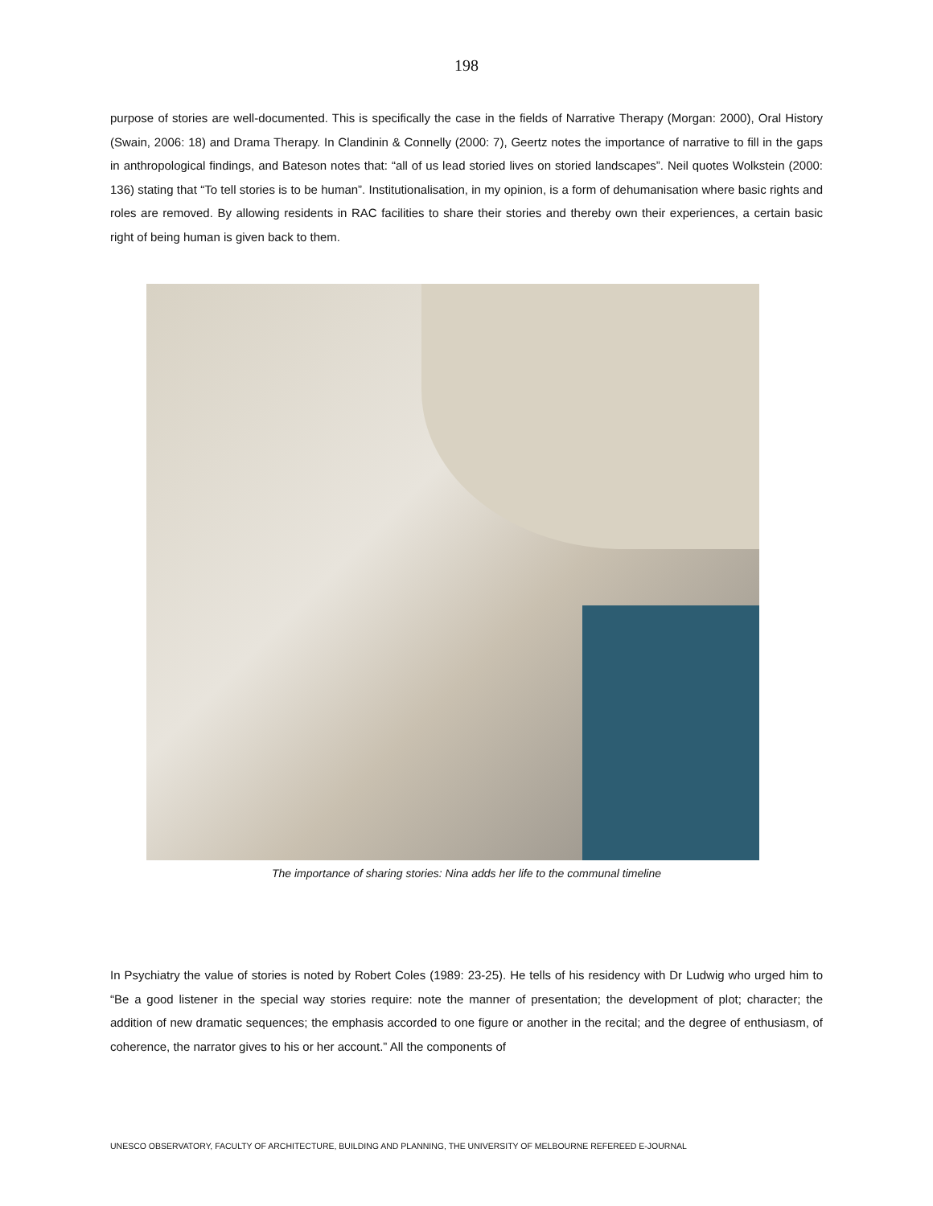198
purpose of stories are well-documented. This is specifically the case in the fields of Narrative Therapy (Morgan: 2000), Oral History (Swain, 2006: 18) and Drama Therapy. In Clandinin & Connelly (2000: 7), Geertz notes the importance of narrative to fill in the gaps in anthropological findings, and Bateson notes that: “all of us lead storied lives on storied landscapes”. Neil quotes Wolkstein (2000: 136) stating that “To tell stories is to be human”. Institutionalisation, in my opinion, is a form of dehumanisation where basic rights and roles are removed. By allowing residents in RAC facilities to share their stories and thereby own their experiences, a certain basic right of being human is given back to them.
The importance of sharing stories: Nina adds her life to the communal timeline
In Psychiatry the value of stories is noted by Robert Coles (1989: 23-25). He tells of his residency with Dr Ludwig who urged him to “Be a good listener in the special way stories require: note the manner of presentation; the development of plot; character; the addition of new dramatic sequences; the emphasis accorded to one figure or another in the recital; and the degree of enthusiasm, of coherence, the narrator gives to his or her account.” All the components of
UNESCO OBSERVATORY, FACULTY OF ARCHITECTURE, BUILDING AND PLANNING, THE UNIVERSITY OF MELBOURNE REFEREED E-JOURNAL